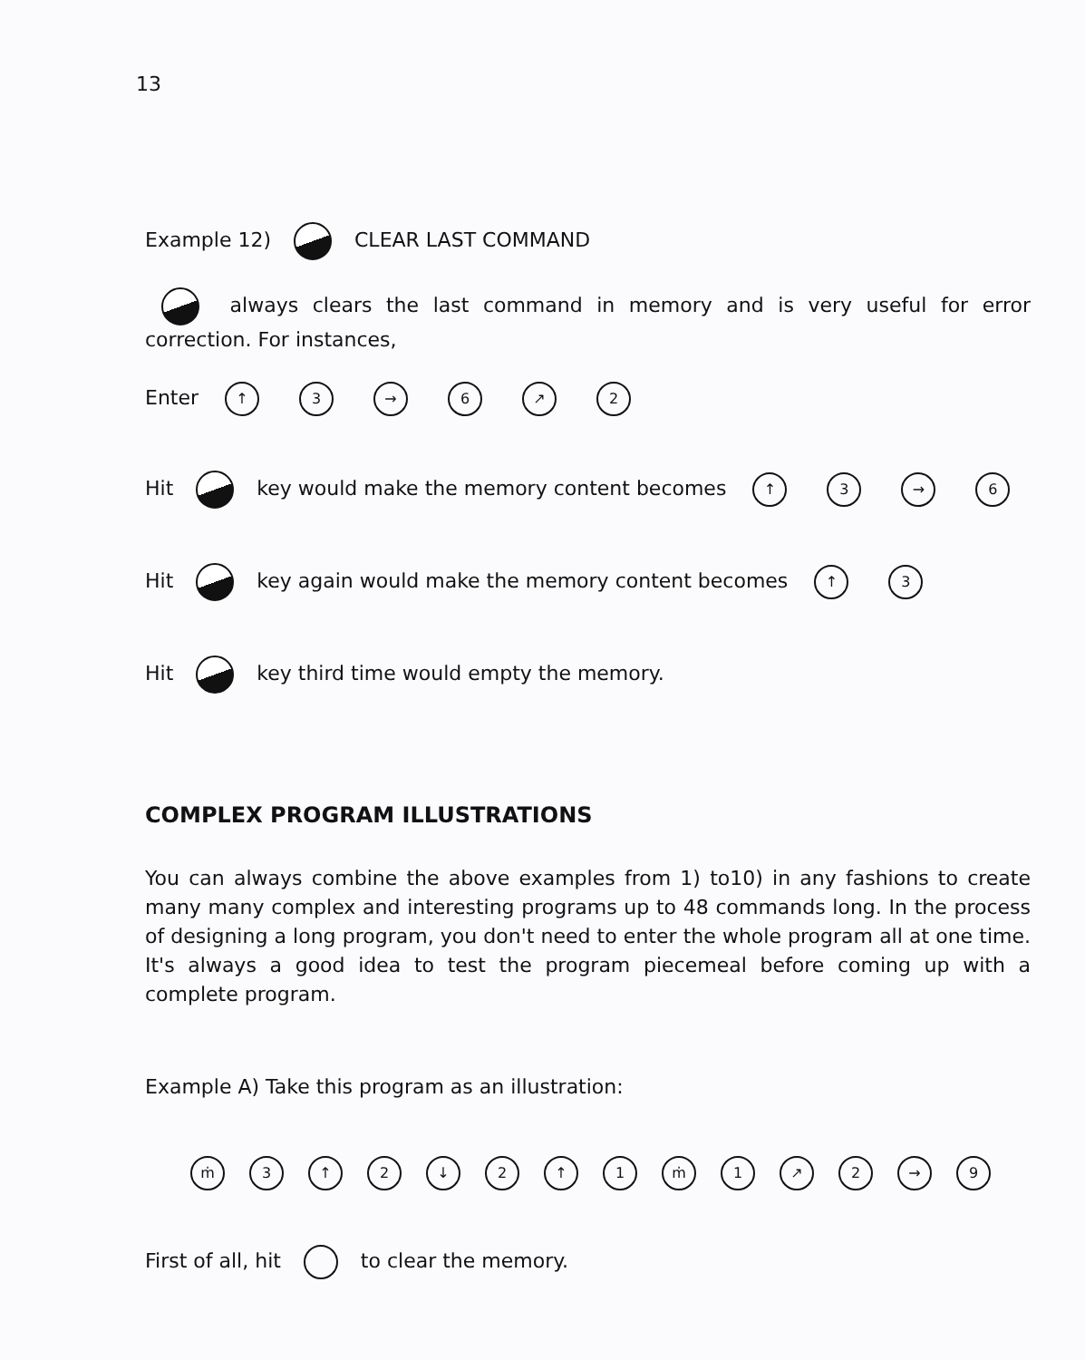13
Example 12) CLEAR LAST COMMAND
always clears the last command in memory and is very useful for error correction. For instances,
Enter ↑ 3 → 6 ↗ 2
Hit key would make the memory content becomes ↑ 3 → 6
Hit key again would make the memory content becomes ↑ 3
Hit key third time would empty the memory.
COMPLEX PROGRAM ILLUSTRATIONS
You can always combine the above examples from 1) to10) in any fashions to create many many complex and interesting programs up to 48 commands long. In the process of designing a long program, you don't need to enter the whole program all at one time. It's always a good idea to test the program piecemeal before coming up with a complete program.
Example A) Take this program as an illustration:
ṁ 3 ↑ 2 ↓ 2 ↑ 1 ṁ 1 ↗ 2 → 9
First of all, hit to clear the memory.